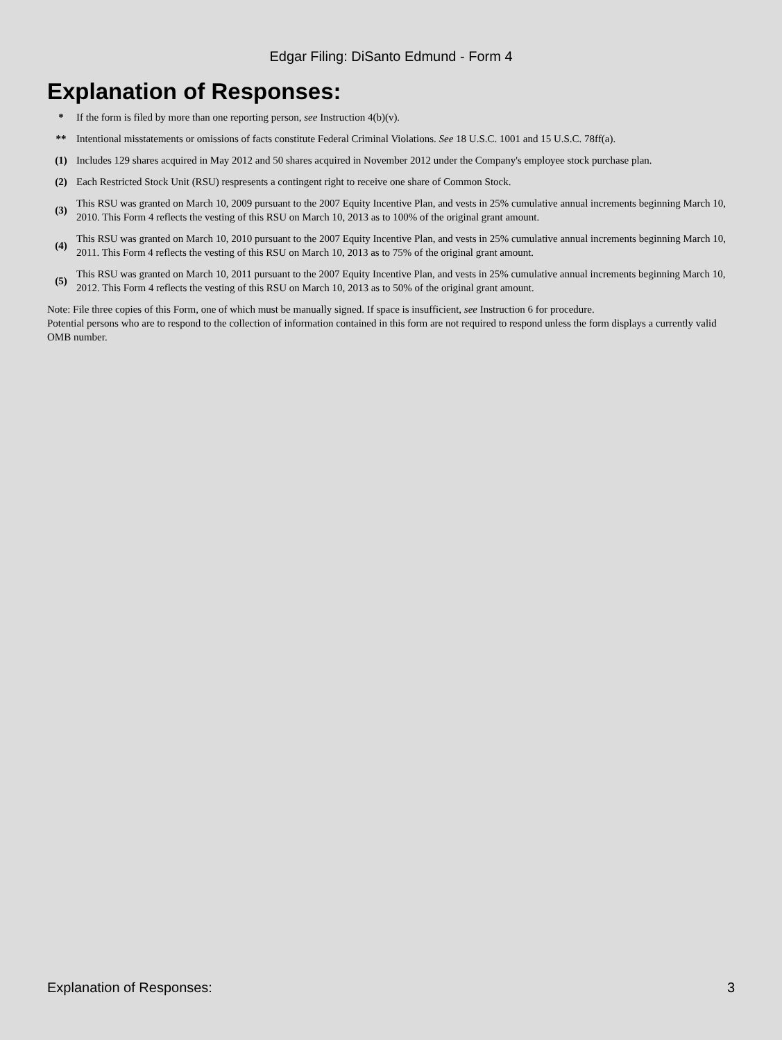Edgar Filing: DiSanto Edmund - Form 4
Explanation of Responses:
| * | If the form is filed by more than one reporting person, see Instruction 4(b)(v). |
| ** | Intentional misstatements or omissions of facts constitute Federal Criminal Violations. See 18 U.S.C. 1001 and 15 U.S.C. 78ff(a). |
| (1) | Includes 129 shares acquired in May 2012 and 50 shares acquired in November 2012 under the Company's employee stock purchase plan. |
| (2) | Each Restricted Stock Unit (RSU) respresents a contingent right to receive one share of Common Stock. |
| (3) | This RSU was granted on March 10, 2009 pursuant to the 2007 Equity Incentive Plan, and vests in 25% cumulative annual increments beginning March 10, 2010. This Form 4 reflects the vesting of this RSU on March 10, 2013 as to 100% of the original grant amount. |
| (4) | This RSU was granted on March 10, 2010 pursuant to the 2007 Equity Incentive Plan, and vests in 25% cumulative annual increments beginning March 10, 2011. This Form 4 reflects the vesting of this RSU on March 10, 2013 as to 75% of the original grant amount. |
| (5) | This RSU was granted on March 10, 2011 pursuant to the 2007 Equity Incentive Plan, and vests in 25% cumulative annual increments beginning March 10, 2012. This Form 4 reflects the vesting of this RSU on March 10, 2013 as to 50% of the original grant amount. |
Note: File three copies of this Form, one of which must be manually signed. If space is insufficient, see Instruction 6 for procedure.
Potential persons who are to respond to the collection of information contained in this form are not required to respond unless the form displays a currently valid OMB number.
Explanation of Responses: 3